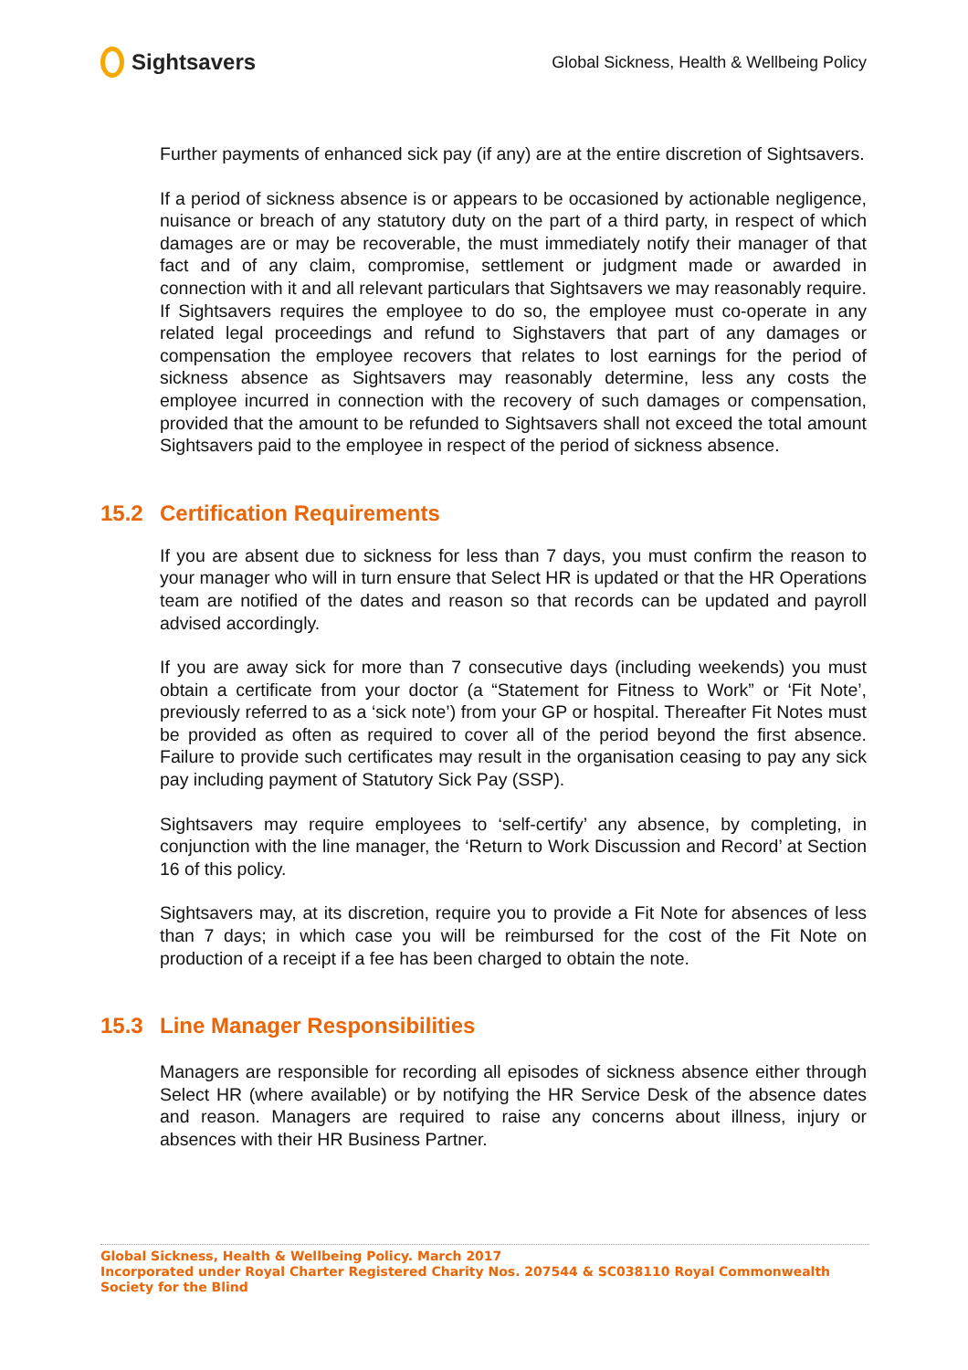Sightsavers
Global Sickness, Health & Wellbeing Policy
Further payments of enhanced sick pay (if any) are at the entire discretion of Sightsavers.
If a period of sickness absence is or appears to be occasioned by actionable negligence, nuisance or breach of any statutory duty on the part of a third party, in respect of which damages are or may be recoverable, the must immediately notify their manager of that fact and of any claim, compromise, settlement or judgment made or awarded in connection with it and all relevant particulars that Sightsavers we may reasonably require. If Sightsavers requires the employee to do so, the employee must co-operate in any related legal proceedings and refund to Sighstavers that part of any damages or compensation the employee recovers that relates to lost earnings for the period of sickness absence as Sightsavers may reasonably determine, less any costs the employee incurred in connection with the recovery of such damages or compensation, provided that the amount to be refunded to Sightsavers shall not exceed the total amount Sightsavers paid to the employee in respect of the period of sickness absence.
15.2 Certification Requirements
If you are absent due to sickness for less than 7 days, you must confirm the reason to your manager who will in turn ensure that Select HR is updated or that the HR Operations team are notified of the dates and reason so that records can be updated and payroll advised accordingly.
If you are away sick for more than 7 consecutive days (including weekends) you must obtain a certificate from your doctor (a “Statement for Fitness to Work” or ‘Fit Note’, previously referred to as a ‘sick note’) from your GP or hospital. Thereafter Fit Notes must be provided as often as required to cover all of the period beyond the first absence. Failure to provide such certificates may result in the organisation ceasing to pay any sick pay including payment of Statutory Sick Pay (SSP).
Sightsavers may require employees to ‘self-certify’ any absence, by completing, in conjunction with the line manager, the ‘Return to Work Discussion and Record’ at Section 16 of this policy.
Sightsavers may, at its discretion, require you to provide a Fit Note for absences of less than 7 days; in which case you will be reimbursed for the cost of the Fit Note on production of a receipt if a fee has been charged to obtain the note.
15.3 Line Manager Responsibilities
Managers are responsible for recording all episodes of sickness absence either through Select HR (where available) or by notifying the HR Service Desk of the absence dates and reason. Managers are required to raise any concerns about illness, injury or absences with their HR Business Partner.
Global Sickness, Health & Wellbeing Policy. March 2017
Incorporated under Royal Charter Registered Charity Nos. 207544 & SC038110 Royal Commonwealth Society for the Blind